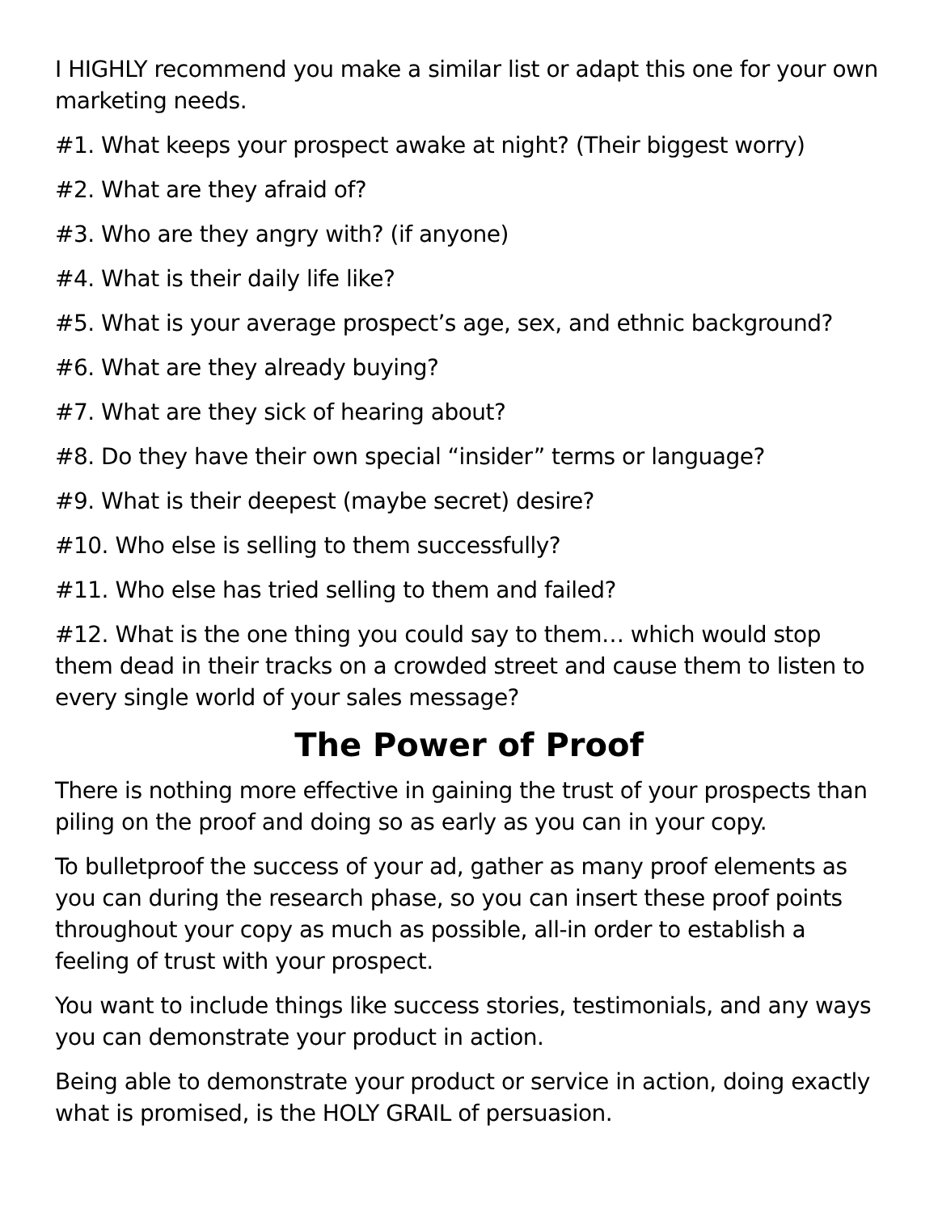I HIGHLY recommend you make a similar list or adapt this one for your own marketing needs.
#1. What keeps your prospect awake at night? (Their biggest worry)
#2. What are they afraid of?
#3. Who are they angry with? (if anyone)
#4. What is their daily life like?
#5. What is your average prospect’s age, sex, and ethnic background?
#6. What are they already buying?
#7. What are they sick of hearing about?
#8. Do they have their own special “insider” terms or language?
#9. What is their deepest (maybe secret) desire?
#10. Who else is selling to them successfully?
#11. Who else has tried selling to them and failed?
#12. What is the one thing you could say to them… which would stop them dead in their tracks on a crowded street and cause them to listen to every single world of your sales message?
The Power of Proof
There is nothing more effective in gaining the trust of your prospects than piling on the proof and doing so as early as you can in your copy.
To bulletproof the success of your ad, gather as many proof elements as you can during the research phase, so you can insert these proof points throughout your copy as much as possible, all-in order to establish a feeling of trust with your prospect.
You want to include things like success stories, testimonials, and any ways you can demonstrate your product in action.
Being able to demonstrate your product or service in action, doing exactly what is promised, is the HOLY GRAIL of persuasion.